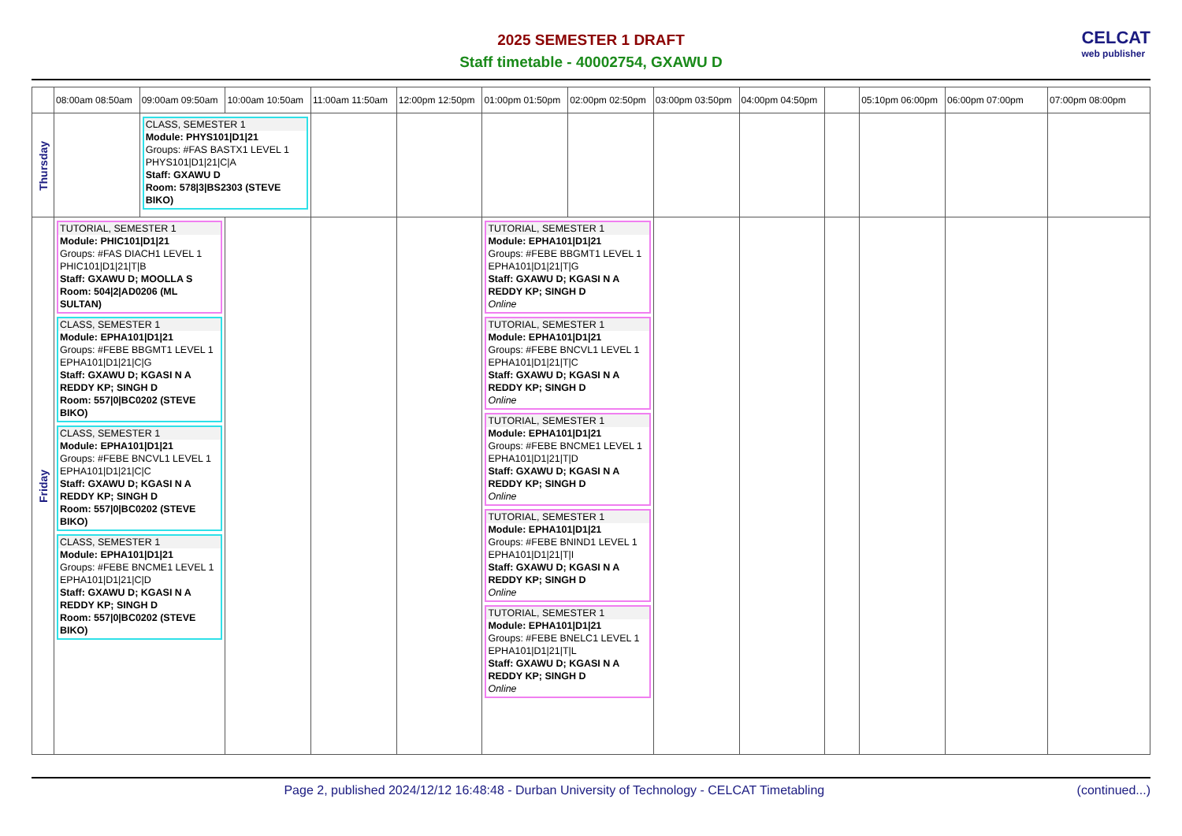2025 SEMESTER 1 DRAFT
Staff timetable - 40002754, GXAWU D
CELCAT
web publisher
| | 08:00am 08:50am | 09:00am 09:50am | 10:00am 10:50am | 11:00am 11:50am | 12:00pm 12:50pm | 01:00pm 01:50pm | 02:00pm 02:50pm | 03:00pm 03:50pm | 04:00pm 04:50pm | | 05:10pm 06:00pm | 06:00pm 07:00pm | 07:00pm 08:00pm |
| --- | --- | --- | --- | --- | --- | --- | --- | --- | --- | --- | --- | --- | --- |
| Thursday | | CLASS, SEMESTER 1 Module: PHYS101/D1/21 Groups: #FAS BASTX1 LEVEL 1 PHYS101/D1/21/C/A Staff: GXAWU D Room: 578/3/BS2303 (STEVE BIKO) | | | | | | | | | | | |
| Friday | TUTORIAL, SEMESTER 1 Module: PHIC101/D1/21 Groups: #FAS DIACH1 LEVEL 1 PHIC101/D1/21/T/B Staff: GXAWU D; MOOLLA S Room: 504/2/AD0206 (ML SULTAN) CLASS, SEMESTER 1 Module: EPHA101/D1/21 Groups: #FEBE BBGMT1 LEVEL 1 EPHA101/D1/21/C/G Staff: GXAWU D; KGASI N A REDDY KP; SINGH D Room: 557/0/BC0202 (STEVE BIKO) CLASS, SEMESTER 1 Module: EPHA101/D1/21 Groups: #FEBE BNCVL1 LEVEL 1 EPHA101/D1/21/C/C Staff: GXAWU D; KGASI N A REDDY KP; SINGH D Room: 557/0/BC0202 (STEVE BIKO) CLASS, SEMESTER 1 Module: EPHA101/D1/21 Groups: #FEBE BNCME1 LEVEL 1 EPHA101/D1/21/C/D Staff: GXAWU D; KGASI N A REDDY KP; SINGH D Room: 557/0/BC0202 (STEVE BIKO) | | | | | TUTORIAL, SEMESTER 1 Module: EPHA101/D1/21 Groups: #FEBE BBGMT1 LEVEL 1 EPHA101/D1/21/T/G Staff: GXAWU D; KGASI N A REDDY KP; SINGH D Online TUTORIAL, SEMESTER 1 Module: EPHA101/D1/21 Groups: #FEBE BNCVL1 LEVEL 1 EPHA101/D1/21/T/C Staff: GXAWU D; KGASI N A REDDY KP; SINGH D Online TUTORIAL, SEMESTER 1 Module: EPHA101/D1/21 Groups: #FEBE BNCME1 LEVEL 1 EPHA101/D1/21/T/D Staff: GXAWU D; KGASI N A REDDY KP; SINGH D Online TUTORIAL, SEMESTER 1 Module: EPHA101/D1/21 Groups: #FEBE BNIND1 LEVEL 1 EPHA101/D1/21/T/I Staff: GXAWU D; KGASI N A REDDY KP; SINGH D Online TUTORIAL, SEMESTER 1 Module: EPHA101/D1/21 Groups: #FEBE BNELC1 LEVEL 1 EPHA101/D1/21/T/L Staff: GXAWU D; KGASI N A REDDY KP; SINGH D Online | | | | | | | |
Page 2, published 2024/12/12 16:48:48 - Durban University of Technology - CELCAT Timetabling
(continued...)